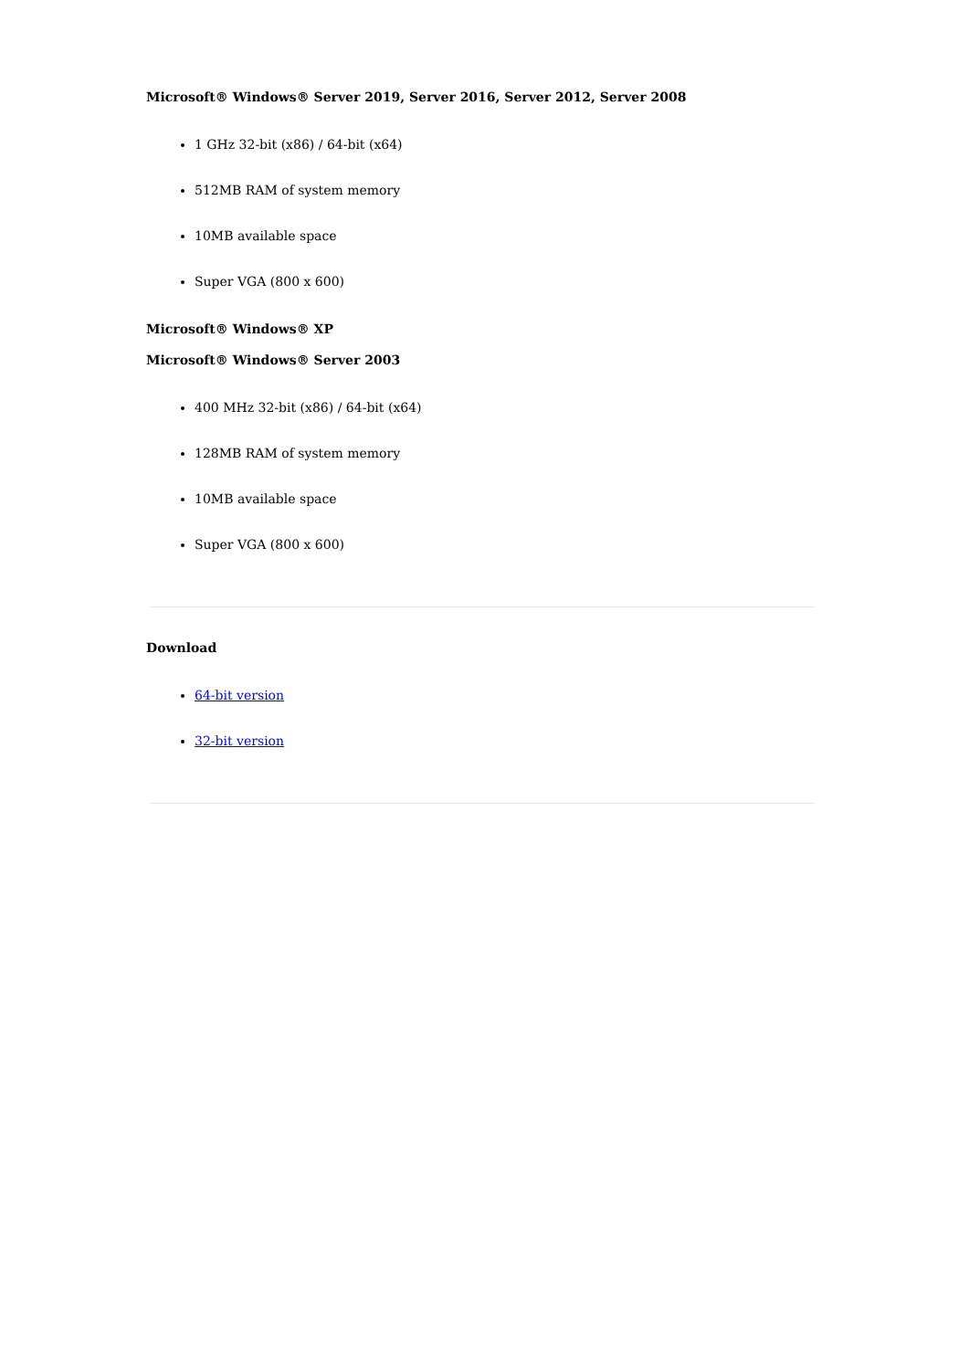Microsoft® Windows® Server 2019, Server 2016, Server 2012, Server 2008
1 GHz 32-bit (x86) / 64-bit (x64)
512MB RAM of system memory
10MB available space
Super VGA (800 x 600)
Microsoft® Windows® XP
Microsoft® Windows® Server 2003
400 MHz 32-bit (x86) / 64-bit (x64)
128MB RAM of system memory
10MB available space
Super VGA (800 x 600)
Download
64-bit version
32-bit version